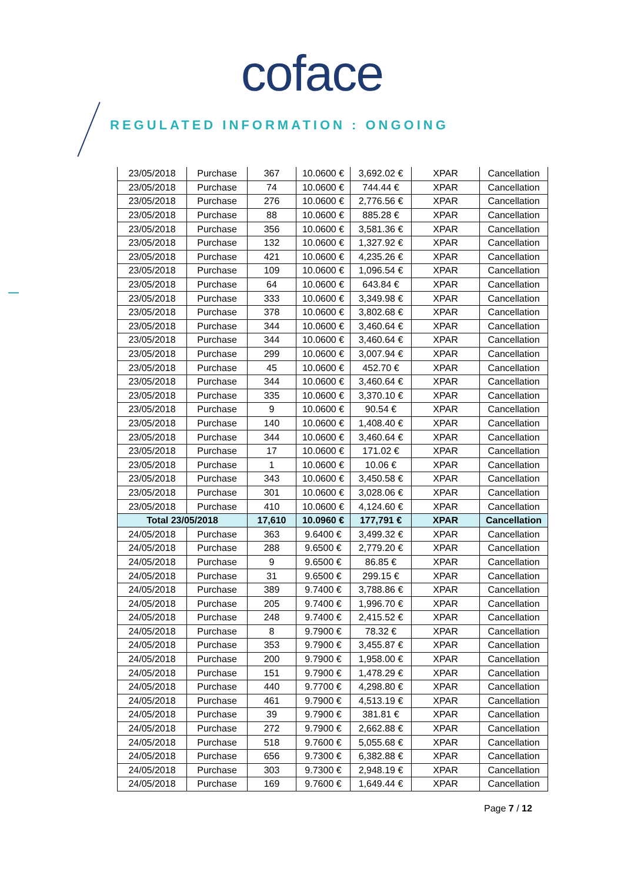coface
REGULATED INFORMATION : ONGOING
| 23/05/2018 | Purchase | 367 | 10.0600 € | 3,692.02 € | XPAR | Cancellation |
| 23/05/2018 | Purchase | 74 | 10.0600 € | 744.44 € | XPAR | Cancellation |
| 23/05/2018 | Purchase | 276 | 10.0600 € | 2,776.56 € | XPAR | Cancellation |
| 23/05/2018 | Purchase | 88 | 10.0600 € | 885.28 € | XPAR | Cancellation |
| 23/05/2018 | Purchase | 356 | 10.0600 € | 3,581.36 € | XPAR | Cancellation |
| 23/05/2018 | Purchase | 132 | 10.0600 € | 1,327.92 € | XPAR | Cancellation |
| 23/05/2018 | Purchase | 421 | 10.0600 € | 4,235.26 € | XPAR | Cancellation |
| 23/05/2018 | Purchase | 109 | 10.0600 € | 1,096.54 € | XPAR | Cancellation |
| 23/05/2018 | Purchase | 64 | 10.0600 € | 643.84 € | XPAR | Cancellation |
| 23/05/2018 | Purchase | 333 | 10.0600 € | 3,349.98 € | XPAR | Cancellation |
| 23/05/2018 | Purchase | 378 | 10.0600 € | 3,802.68 € | XPAR | Cancellation |
| 23/05/2018 | Purchase | 344 | 10.0600 € | 3,460.64 € | XPAR | Cancellation |
| 23/05/2018 | Purchase | 344 | 10.0600 € | 3,460.64 € | XPAR | Cancellation |
| 23/05/2018 | Purchase | 299 | 10.0600 € | 3,007.94 € | XPAR | Cancellation |
| 23/05/2018 | Purchase | 45 | 10.0600 € | 452.70 € | XPAR | Cancellation |
| 23/05/2018 | Purchase | 344 | 10.0600 € | 3,460.64 € | XPAR | Cancellation |
| 23/05/2018 | Purchase | 335 | 10.0600 € | 3,370.10 € | XPAR | Cancellation |
| 23/05/2018 | Purchase | 9 | 10.0600 € | 90.54 € | XPAR | Cancellation |
| 23/05/2018 | Purchase | 140 | 10.0600 € | 1,408.40 € | XPAR | Cancellation |
| 23/05/2018 | Purchase | 344 | 10.0600 € | 3,460.64 € | XPAR | Cancellation |
| 23/05/2018 | Purchase | 17 | 10.0600 € | 171.02 € | XPAR | Cancellation |
| 23/05/2018 | Purchase | 1 | 10.0600 € | 10.06 € | XPAR | Cancellation |
| 23/05/2018 | Purchase | 343 | 10.0600 € | 3,450.58 € | XPAR | Cancellation |
| 23/05/2018 | Purchase | 301 | 10.0600 € | 3,028.06 € | XPAR | Cancellation |
| 23/05/2018 | Purchase | 410 | 10.0600 € | 4,124.60 € | XPAR | Cancellation |
| Total 23/05/2018 | | 17,610 | 10.0960 € | 177,791 € | XPAR | Cancellation |
| 24/05/2018 | Purchase | 363 | 9.6400 € | 3,499.32 € | XPAR | Cancellation |
| 24/05/2018 | Purchase | 288 | 9.6500 € | 2,779.20 € | XPAR | Cancellation |
| 24/05/2018 | Purchase | 9 | 9.6500 € | 86.85 € | XPAR | Cancellation |
| 24/05/2018 | Purchase | 31 | 9.6500 € | 299.15 € | XPAR | Cancellation |
| 24/05/2018 | Purchase | 389 | 9.7400 € | 3,788.86 € | XPAR | Cancellation |
| 24/05/2018 | Purchase | 205 | 9.7400 € | 1,996.70 € | XPAR | Cancellation |
| 24/05/2018 | Purchase | 248 | 9.7400 € | 2,415.52 € | XPAR | Cancellation |
| 24/05/2018 | Purchase | 8 | 9.7900 € | 78.32 € | XPAR | Cancellation |
| 24/05/2018 | Purchase | 353 | 9.7900 € | 3,455.87 € | XPAR | Cancellation |
| 24/05/2018 | Purchase | 200 | 9.7900 € | 1,958.00 € | XPAR | Cancellation |
| 24/05/2018 | Purchase | 151 | 9.7900 € | 1,478.29 € | XPAR | Cancellation |
| 24/05/2018 | Purchase | 440 | 9.7700 € | 4,298.80 € | XPAR | Cancellation |
| 24/05/2018 | Purchase | 461 | 9.7900 € | 4,513.19 € | XPAR | Cancellation |
| 24/05/2018 | Purchase | 39 | 9.7900 € | 381.81 € | XPAR | Cancellation |
| 24/05/2018 | Purchase | 272 | 9.7900 € | 2,662.88 € | XPAR | Cancellation |
| 24/05/2018 | Purchase | 518 | 9.7600 € | 5,055.68 € | XPAR | Cancellation |
| 24/05/2018 | Purchase | 656 | 9.7300 € | 6,382.88 € | XPAR | Cancellation |
| 24/05/2018 | Purchase | 303 | 9.7300 € | 2,948.19 € | XPAR | Cancellation |
| 24/05/2018 | Purchase | 169 | 9.7600 € | 1,649.44 € | XPAR | Cancellation |
Page 7 / 12